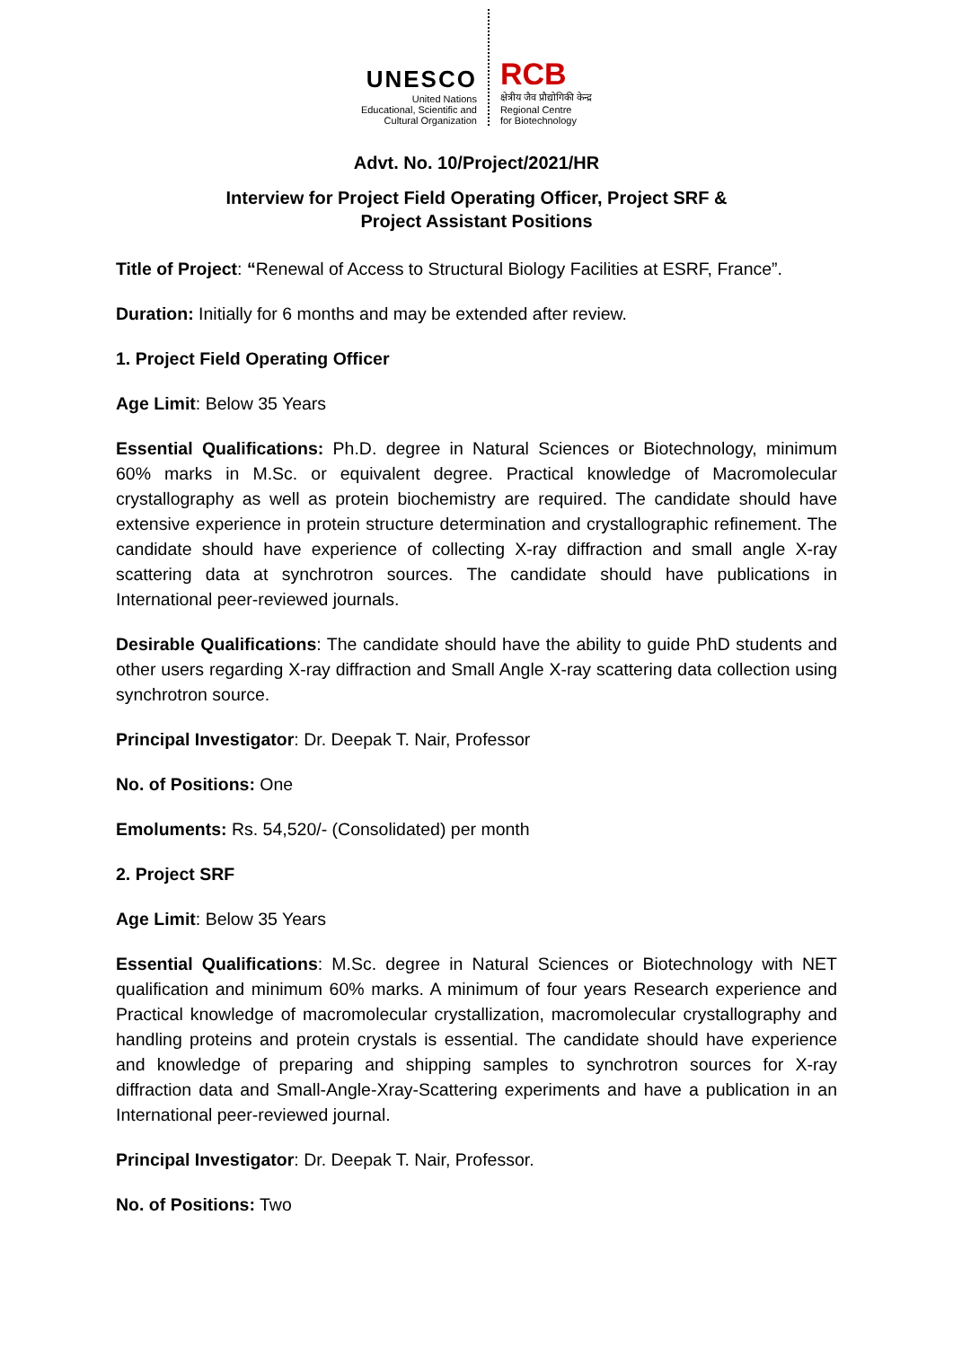UNESCO
United Nations
Educational, Scientific and
Cultural Organization
RCB
क्षेत्रीय जैव प्रौद्योगिकी केन्द्र
Regional Centre
for Biotechnology
Advt. No. 10/Project/2021/HR
Interview for Project Field Operating Officer, Project SRF &
Project Assistant Positions
Title of Project: “Renewal of Access to Structural Biology Facilities at ESRF, France”.
Duration: Initially for 6 months and may be extended after review.
1. Project Field Operating Officer
Age Limit: Below 35 Years
Essential Qualifications: Ph.D. degree in Natural Sciences or Biotechnology, minimum 60% marks in M.Sc. or equivalent degree. Practical knowledge of Macromolecular crystallography as well as protein biochemistry are required. The candidate should have extensive experience in protein structure determination and crystallographic refinement. The candidate should have experience of collecting X-ray diffraction and small angle X-ray scattering data at synchrotron sources. The candidate should have publications in International peer-reviewed journals.
Desirable Qualifications: The candidate should have the ability to guide PhD students and other users regarding X-ray diffraction and Small Angle X-ray scattering data collection using synchrotron source.
Principal Investigator: Dr. Deepak T. Nair, Professor
No. of Positions: One
Emoluments: Rs. 54,520/- (Consolidated) per month
2. Project SRF
Age Limit: Below 35 Years
Essential Qualifications: M.Sc. degree in Natural Sciences or Biotechnology with NET qualification and minimum 60% marks. A minimum of four years Research experience and Practical knowledge of macromolecular crystallization, macromolecular crystallography and handling proteins and protein crystals is essential. The candidate should have experience and knowledge of preparing and shipping samples to synchrotron sources for X-ray diffraction data and Small-Angle-Xray-Scattering experiments and have a publication in an International peer-reviewed journal.
Principal Investigator: Dr. Deepak T. Nair, Professor.
No. of Positions: Two